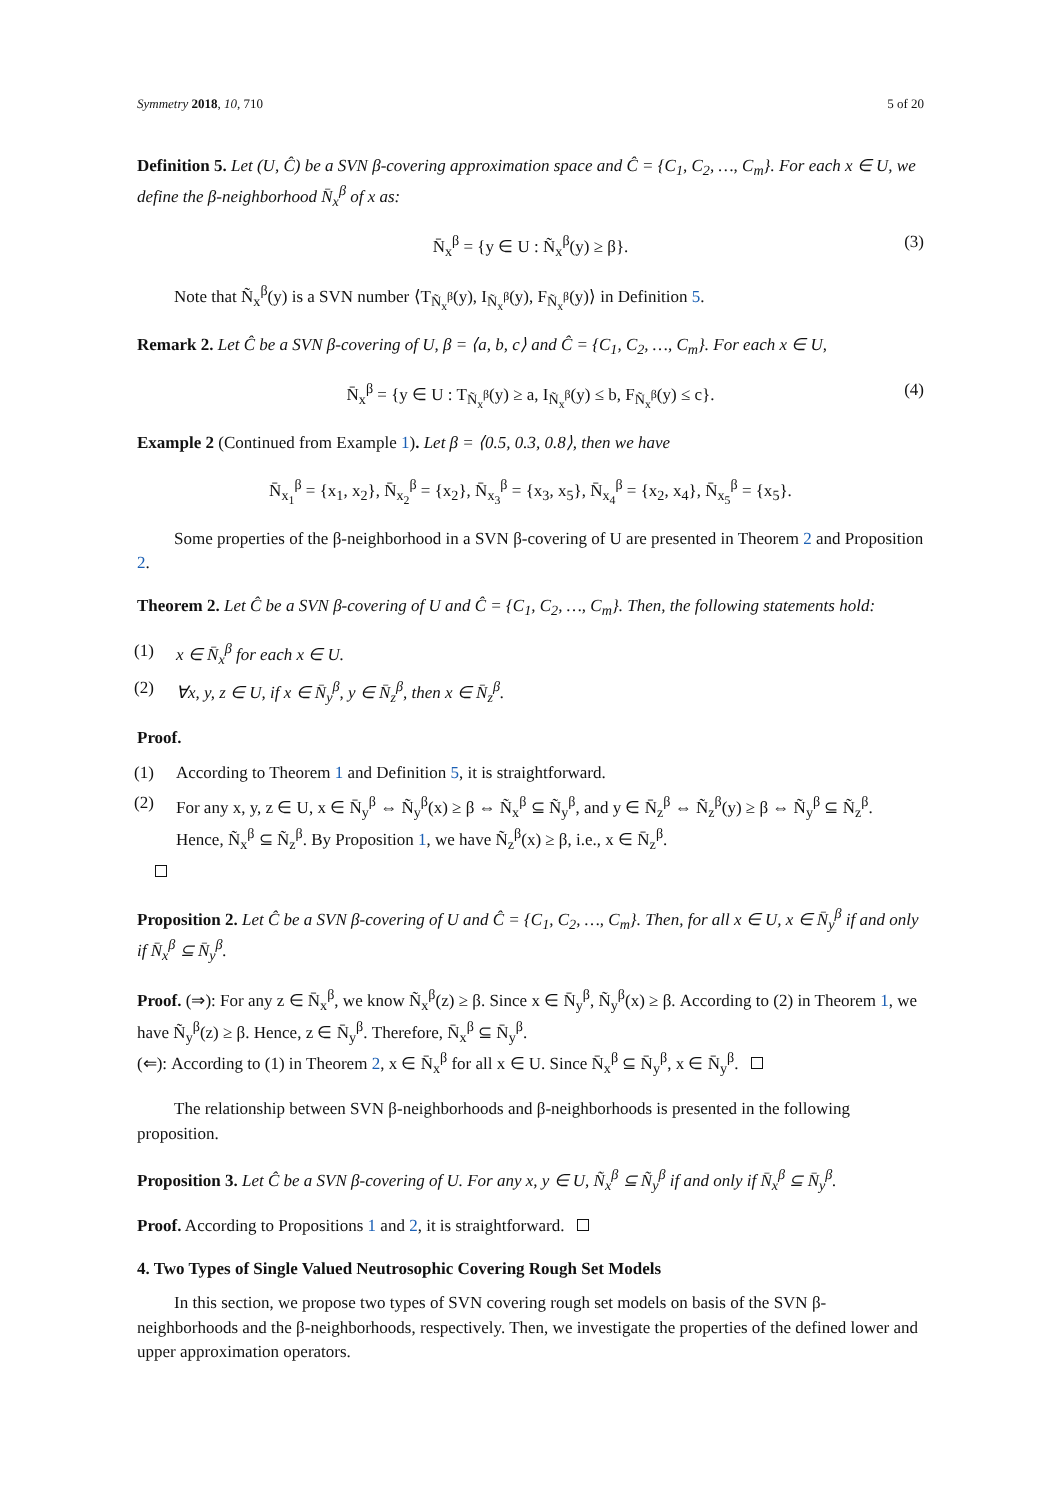Symmetry 2018, 10, 710 5 of 20
Definition 5. Let (U, Ĉ) be a SVN β-covering approximation space and Ĉ = {C<sub>1</sub>, C<sub>2</sub>, …, C<sub>m</sub>}. For each x ∈ U, we define the β-neighborhood N̄<sub>x</sub><sup>β</sup> of x as:
N̄<sub>x</sub><sup>β</sup> = {y ∈ U : Ñ<sub>x</sub><sup>β</sup>(y) ≥ β}. (3)
Note that Ñ<sub>x</sub><sup>β</sup>(y) is a SVN number ⟨T<sub>Ñ<sub>x</sub><sup>β</sup></sub>(y), I<sub>Ñ<sub>x</sub><sup>β</sup></sub>(y), F<sub>Ñ<sub>x</sub><sup>β</sup></sub>(y)⟩ in Definition 5.
Remark 2. Let Ĉ be a SVN β-covering of U, β = ⟨a, b, c⟩ and Ĉ = {C<sub>1</sub>, C<sub>2</sub>, …, C<sub>m</sub>}. For each x ∈ U,
N̄<sub>x</sub><sup>β</sup> = {y ∈ U : T<sub>Ñ<sub>x</sub><sup>β</sup></sub>(y) ≥ a, I<sub>Ñ<sub>x</sub><sup>β</sup></sub>(y) ≤ b, F<sub>Ñ<sub>x</sub><sup>β</sup></sub>(y) ≤ c}. (4)
Example 2 (Continued from Example 1). Let β = ⟨0.5, 0.3, 0.8⟩, then we have
N̄<sub>x<sub>1</sub></sub><sup>β</sup> = {x<sub>1</sub>, x<sub>2</sub>}, N̄<sub>x<sub>2</sub></sub><sup>β</sup> = {x<sub>2</sub>}, N̄<sub>x<sub>3</sub></sub><sup>β</sup> = {x<sub>3</sub>, x<sub>5</sub>}, N̄<sub>x<sub>4</sub></sub><sup>β</sup> = {x<sub>2</sub>, x<sub>4</sub>}, N̄<sub>x<sub>5</sub></sub><sup>β</sup> = {x<sub>5</sub>}.
Some properties of the β-neighborhood in a SVN β-covering of U are presented in Theorem 2 and Proposition 2.
Theorem 2. Let Ĉ be a SVN β-covering of U and Ĉ = {C<sub>1</sub>, C<sub>2</sub>, …, C<sub>m</sub>}. Then, the following statements hold:
(1) x ∈ N̄<sub>x</sub><sup>β</sup> for each x ∈ U.
(2) ∀x, y, z ∈ U, if x ∈ N̄<sub>y</sub><sup>β</sup>, y ∈ N̄<sub>z</sub><sup>β</sup>, then x ∈ N̄<sub>z</sub><sup>β</sup>.
Proof.
(1) According to Theorem 1 and Definition 5, it is straightforward.
(2) For any x, y, z ∈ U, x ∈ N̄<sub>y</sub><sup>β</sup> ⇔ Ñ<sub>y</sub><sup>β</sup>(x) ≥ β ⇔ Ñ<sub>x</sub><sup>β</sup> ⊆ Ñ<sub>y</sub><sup>β</sup>, and y ∈ N̄<sub>z</sub><sup>β</sup> ⇔ Ñ<sub>z</sub><sup>β</sup>(y) ≥ β ⇔ Ñ<sub>y</sub><sup>β</sup> ⊆ Ñ<sub>z</sub><sup>β</sup>. Hence, Ñ<sub>x</sub><sup>β</sup> ⊆ Ñ<sub>z</sub><sup>β</sup>. By Proposition 1, we have Ñ<sub>z</sub><sup>β</sup>(x) ≥ β, i.e., x ∈ N̄<sub>z</sub><sup>β</sup>.
Proposition 2. Let Ĉ be a SVN β-covering of U and Ĉ = {C<sub>1</sub>, C<sub>2</sub>, …, C<sub>m</sub>}. Then, for all x ∈ U, x ∈ N̄<sub>y</sub><sup>β</sup> if and only if N̄<sub>x</sub><sup>β</sup> ⊆ N̄<sub>y</sub><sup>β</sup>.
Proof. (⇒): For any z ∈ N̄<sub>x</sub><sup>β</sup>, we know Ñ<sub>x</sub><sup>β</sup>(z) ≥ β. Since x ∈ N̄<sub>y</sub><sup>β</sup>, Ñ<sub>y</sub><sup>β</sup>(x) ≥ β. According to (2) in Theorem 1, we have Ñ<sub>y</sub><sup>β</sup>(z) ≥ β. Hence, z ∈ N̄<sub>y</sub><sup>β</sup>. Therefore, N̄<sub>x</sub><sup>β</sup> ⊆ N̄<sub>y</sub><sup>β</sup>.
(⇐): According to (1) in Theorem 2, x ∈ N̄<sub>x</sub><sup>β</sup> for all x ∈ U. Since N̄<sub>x</sub><sup>β</sup> ⊆ N̄<sub>y</sub><sup>β</sup>, x ∈ N̄<sub>y</sub><sup>β</sup>.
The relationship between SVN β-neighborhoods and β-neighborhoods is presented in the following proposition.
Proposition 3. Let Ĉ be a SVN β-covering of U. For any x, y ∈ U, Ñ<sub>x</sub><sup>β</sup> ⊆ Ñ<sub>y</sub><sup>β</sup> if and only if N̄<sub>x</sub><sup>β</sup> ⊆ N̄<sub>y</sub><sup>β</sup>.
Proof. According to Propositions 1 and 2, it is straightforward.
4. Two Types of Single Valued Neutrosophic Covering Rough Set Models
In this section, we propose two types of SVN covering rough set models on basis of the SVN β-neighborhoods and the β-neighborhoods, respectively. Then, we investigate the properties of the defined lower and upper approximation operators.